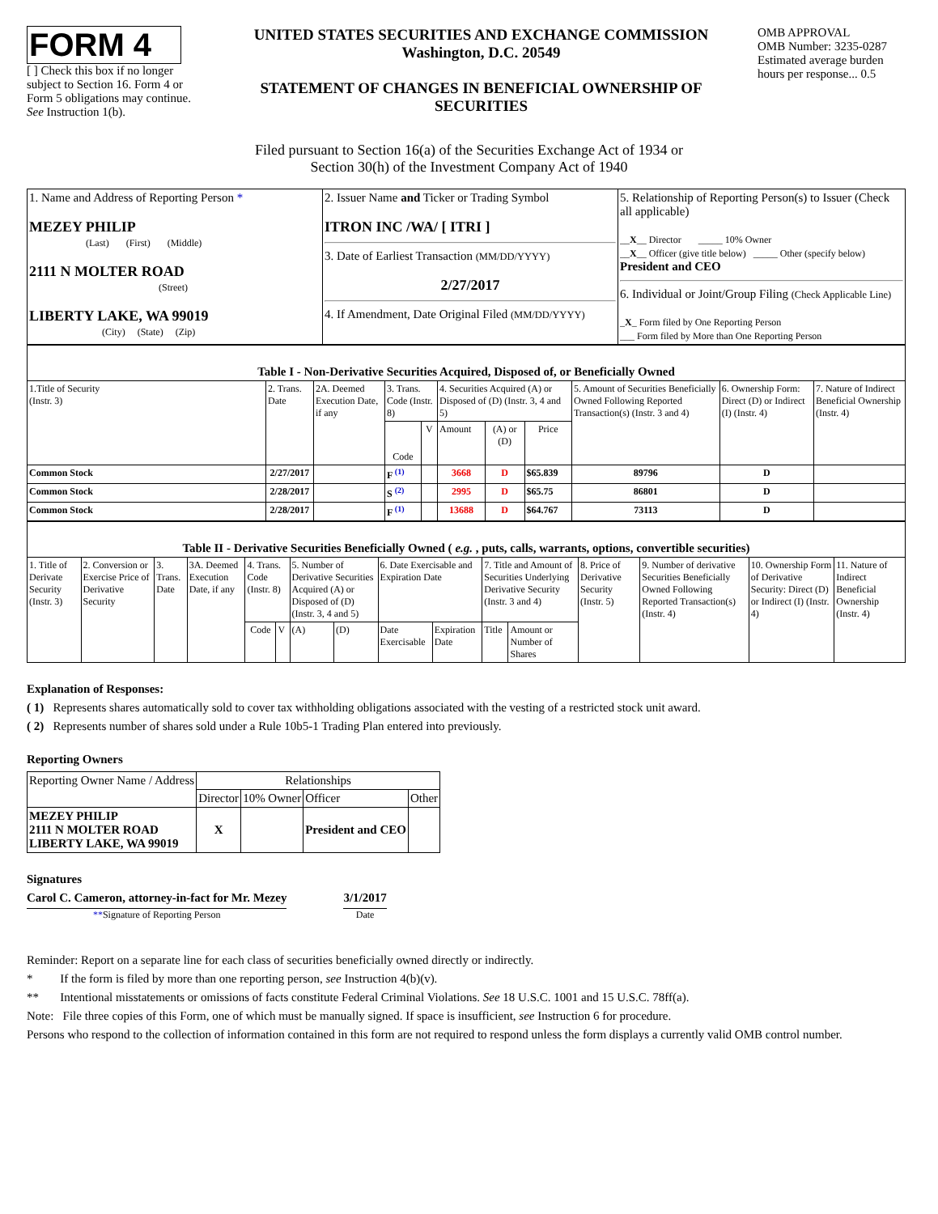FORM 4
[ ] Check this box if no longer subject to Section 16. Form 4 or Form 5 obligations may continue. See Instruction 1(b).
UNITED STATES SECURITIES AND EXCHANGE COMMISSION
Washington, D.C. 20549
STATEMENT OF CHANGES IN BENEFICIAL OWNERSHIP OF SECURITIES
OMB APPROVAL
OMB Number: 3235-0287
Estimated average burden hours per response... 0.5
Filed pursuant to Section 16(a) of the Securities Exchange Act of 1934 or
Section 30(h) of the Investment Company Act of 1940
| 1. Name and Address of Reporting Person * MEZEY PHILIP (Last) (First) (Middle) 2111 N MOLTER ROAD (Street) LIBERTY LAKE, WA 99019 (City) (State) (Zip) | 2. Issuer Name and Ticker or Trading Symbol ITRON INC /WA/ [ ITRI ] 3. Date of Earliest Transaction (MM/DD/YYYY) 2/27/2017 4. If Amendment, Date Original Filed (MM/DD/YYYY) | 5. Relationship of Reporting Person(s) to Issuer (Check all applicable) __ X __ Director _____ 10% Owner __ X __ Officer (give title below) _____ Other (specify below) President and CEO 6. Individual or Joint/Group Filing (Check Applicable Line) _ X _ Form filed by One Reporting Person ___ Form filed by More than One Reporting Person |
| Table I - Non-Derivative Securities Acquired, Disposed of, or Beneficially Owned | | | | | | | | | | |
| --- | --- | --- | --- | --- | --- | --- | --- | --- | --- | --- |
| 1.Title of Security (Instr. 3) | 2. Trans. Date | 2A. Deemed Execution Date, if any | 3. Trans. Code (Instr. 8) | | 4. Securities Acquired (A) or Disposed of (D) (Instr. 3, 4 and 5) | | | 5. Amount of Securities Beneficially Owned Following Reported Transaction(s) (Instr. 3 and 4) | 6. Ownership Form: Direct (D) or Indirect (I) (Instr. 4) | 7. Nature of Indirect Beneficial Ownership (Instr. 4) |
| | | | Code | V | Amount | (A) or (D) | Price | | | |
| Common Stock | 2/27/2017 | | F <sup>(1)</sup> | | 3668 | D | $65.839 | 89796 | D | |
| Common Stock | 2/28/2017 | | S <sup>(2)</sup> | | 2995 | D | $65.75 | 86801 | D | |
| Common Stock | 2/28/2017 | | F <sup>(1)</sup> | | 13688 | D | $64.767 | 73113 | D | |
| Table II - Derivative Securities Beneficially Owned ( e.g. , puts, calls, warrants, options, convertible securities) | | | | | | | | | | | | | | | |
| --- | --- | --- | --- | --- | --- | --- | --- | --- | --- | --- | --- | --- | --- | --- | --- |
| 1. Title of Derivate Security (Instr. 3) | 2. Conversion or Exercise Price of Derivative Security | 3. Trans. Date | 3A. Deemed Execution Date, if any | 4. Trans. Code (Instr. 8) | | 5. Number of Derivative Securities Acquired (A) or Disposed of (D) (Instr. 3, 4 and 5) | | 6. Date Exercisable and Expiration Date | | 7. Title and Amount of Securities Underlying Derivative Security (Instr. 3 and 4) | | 8. Price of Derivative Security (Instr. 5) | 9. Number of derivative Securities Beneficially Owned Following Reported Transaction(s) (Instr. 4) | 10. Ownership Form of Derivative Security: Direct (D) or Indirect (I) (Instr. 4) | 11. Nature of Indirect Beneficial Ownership (Instr. 4) |
| | | | | Code | V | (A) | (D) | Date Exercisable | Expiration Date | Title | Amount or Number of Shares | | | | |
Explanation of Responses:
( 1) Represents shares automatically sold to cover tax withholding obligations associated with the vesting of a restricted stock unit award.
( 2) Represents number of shares sold under a Rule 10b5-1 Trading Plan entered into previously.
Reporting Owners
| Reporting Owner Name / Address | Relationships | | | |
| | Director | 10% Owner | Officer | Other |
| MEZEY PHILIP 2111 N MOLTER ROAD LIBERTY LAKE, WA 99019 | X | | President and CEO | |
Signatures
Carol C. Cameron, attorney-in-fact for Mr. Mezey
**Signature of Reporting Person
3/1/2017
Date
Reminder: Report on a separate line for each class of securities beneficially owned directly or indirectly.
* If the form is filed by more than one reporting person, see Instruction 4(b)(v).
** Intentional misstatements or omissions of facts constitute Federal Criminal Violations. See 18 U.S.C. 1001 and 15 U.S.C. 78ff(a).
Note: File three copies of this Form, one of which must be manually signed. If space is insufficient, see Instruction 6 for procedure.
Persons who respond to the collection of information contained in this form are not required to respond unless the form displays a currently valid OMB control number.